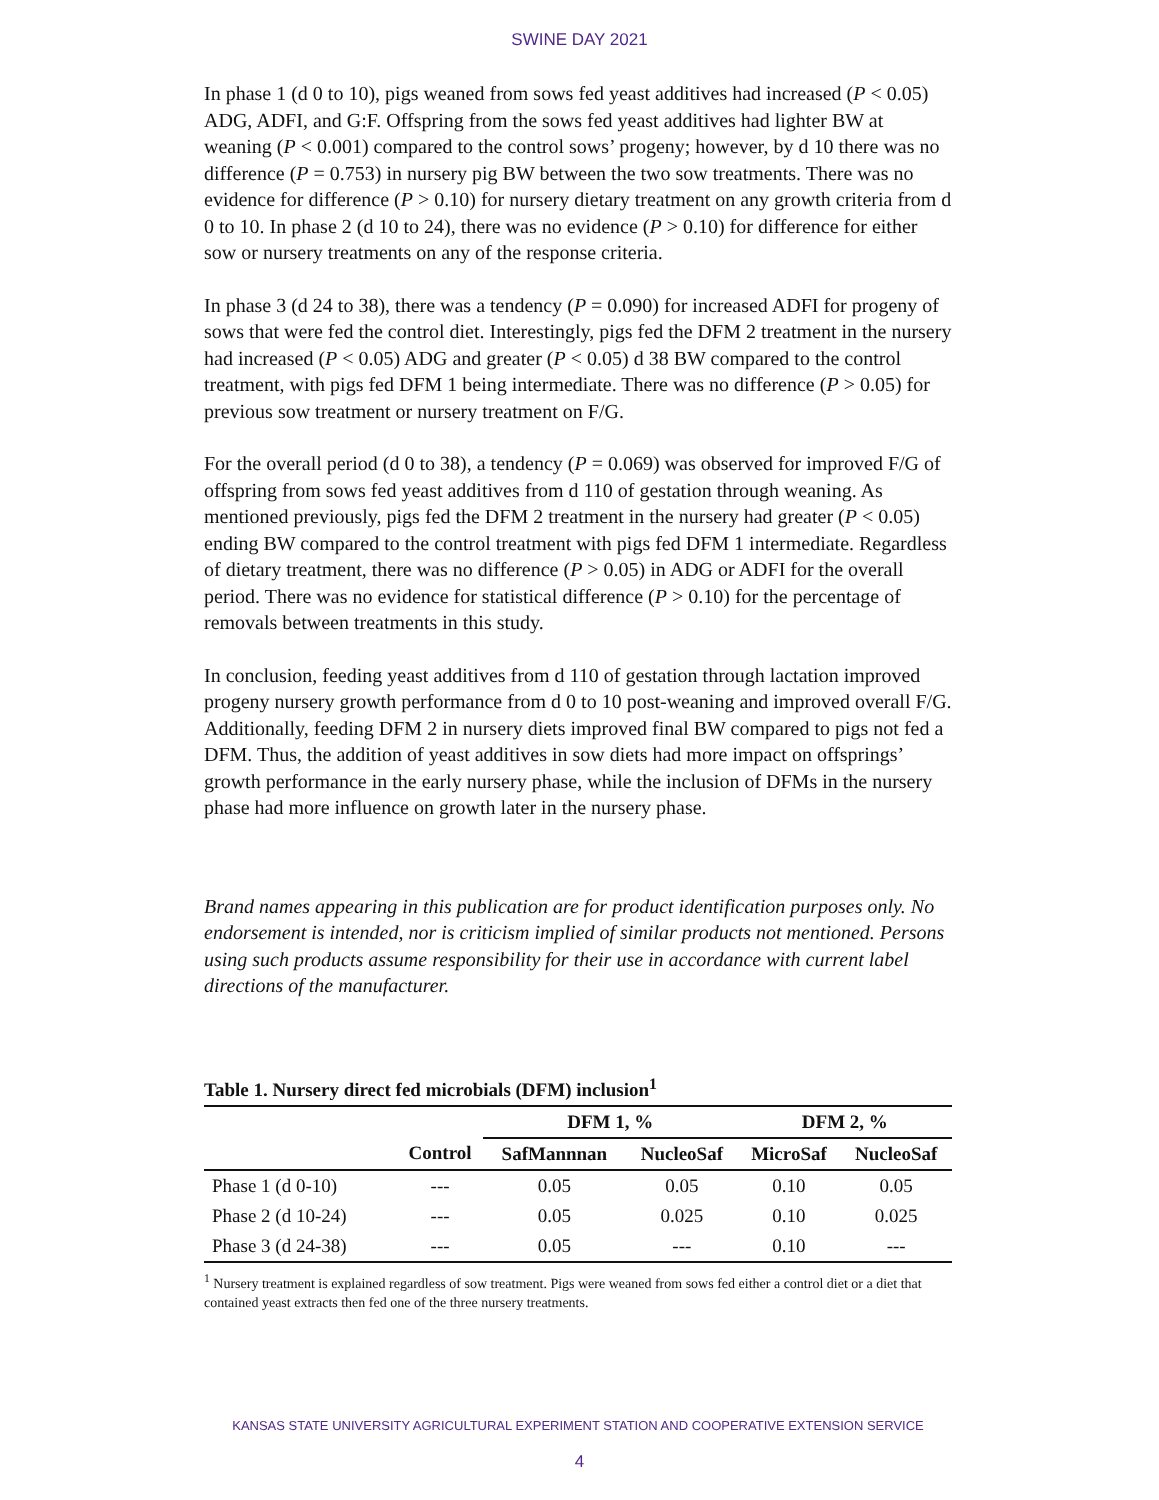SWINE DAY 2021
In phase 1 (d 0 to 10), pigs weaned from sows fed yeast additives had increased (P < 0.05) ADG, ADFI, and G:F. Offspring from the sows fed yeast additives had lighter BW at weaning (P < 0.001) compared to the control sows’ progeny; however, by d 10 there was no difference (P = 0.753) in nursery pig BW between the two sow treatments. There was no evidence for difference (P > 0.10) for nursery dietary treatment on any growth criteria from d 0 to 10. In phase 2 (d 10 to 24), there was no evidence (P > 0.10) for difference for either sow or nursery treatments on any of the response criteria.
In phase 3 (d 24 to 38), there was a tendency (P = 0.090) for increased ADFI for progeny of sows that were fed the control diet. Interestingly, pigs fed the DFM 2 treatment in the nursery had increased (P < 0.05) ADG and greater (P < 0.05) d 38 BW compared to the control treatment, with pigs fed DFM 1 being intermediate. There was no difference (P > 0.05) for previous sow treatment or nursery treatment on F/G.
For the overall period (d 0 to 38), a tendency (P = 0.069) was observed for improved F/G of offspring from sows fed yeast additives from d 110 of gestation through weaning. As mentioned previously, pigs fed the DFM 2 treatment in the nursery had greater (P < 0.05) ending BW compared to the control treatment with pigs fed DFM 1 intermediate. Regardless of dietary treatment, there was no difference (P > 0.05) in ADG or ADFI for the overall period. There was no evidence for statistical difference (P > 0.10) for the percentage of removals between treatments in this study.
In conclusion, feeding yeast additives from d 110 of gestation through lactation improved progeny nursery growth performance from d 0 to 10 post-weaning and improved overall F/G. Additionally, feeding DFM 2 in nursery diets improved final BW compared to pigs not fed a DFM. Thus, the addition of yeast additives in sow diets had more impact on offsprings’ growth performance in the early nursery phase, while the inclusion of DFMs in the nursery phase had more influence on growth later in the nursery phase.
Brand names appearing in this publication are for product identification purposes only. No endorsement is intended, nor is criticism implied of similar products not mentioned. Persons using such products assume responsibility for their use in accordance with current label directions of the manufacturer.
Table 1. Nursery direct fed microbials (DFM) inclusion<sup>1</sup>
| | | DFM 1, % | | DFM 2, % | |
| --- | --- | --- | --- | --- | --- |
| | Control | SafMannnan | NucleoSaf | MicroSaf | NucleoSaf |
| Phase 1 (d 0-10) | --- | 0.05 | 0.05 | 0.10 | 0.05 |
| Phase 2 (d 10-24) | --- | 0.05 | 0.025 | 0.10 | 0.025 |
| Phase 3 (d 24-38) | --- | 0.05 | --- | 0.10 | --- |
<sup>1</sup> Nursery treatment is explained regardless of sow treatment. Pigs were weaned from sows fed either a control diet or a diet that contained yeast extracts then fed one of the three nursery treatments.
KANSAS STATE UNIVERSITY AGRICULTURAL EXPERIMENT STATION AND COOPERATIVE EXTENSION SERVICE
4